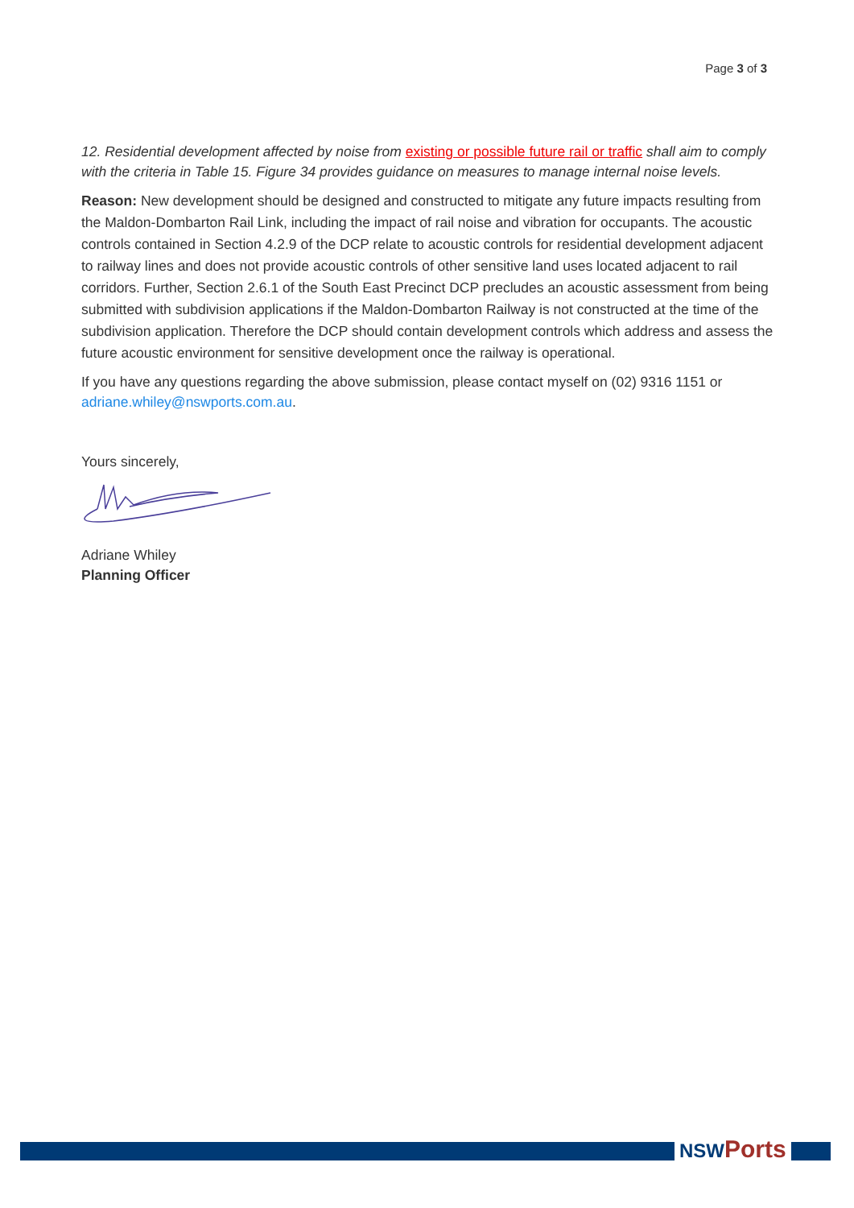Page 3 of 3
12. Residential development affected by noise from existing or possible future rail or traffic shall aim to comply with the criteria in Table 15. Figure 34 provides guidance on measures to manage internal noise levels.
Reason: New development should be designed and constructed to mitigate any future impacts resulting from the Maldon-Dombarton Rail Link, including the impact of rail noise and vibration for occupants. The acoustic controls contained in Section 4.2.9 of the DCP relate to acoustic controls for residential development adjacent to railway lines and does not provide acoustic controls of other sensitive land uses located adjacent to rail corridors. Further, Section 2.6.1 of the South East Precinct DCP precludes an acoustic assessment from being submitted with subdivision applications if the Maldon-Dombarton Railway is not constructed at the time of the subdivision application. Therefore the DCP should contain development controls which address and assess the future acoustic environment for sensitive development once the railway is operational.
If you have any questions regarding the above submission, please contact myself on (02) 9316 1151 or adriane.whiley@nswports.com.au.
Yours sincerely,
Adriane Whiley
Planning Officer
NSW Ports